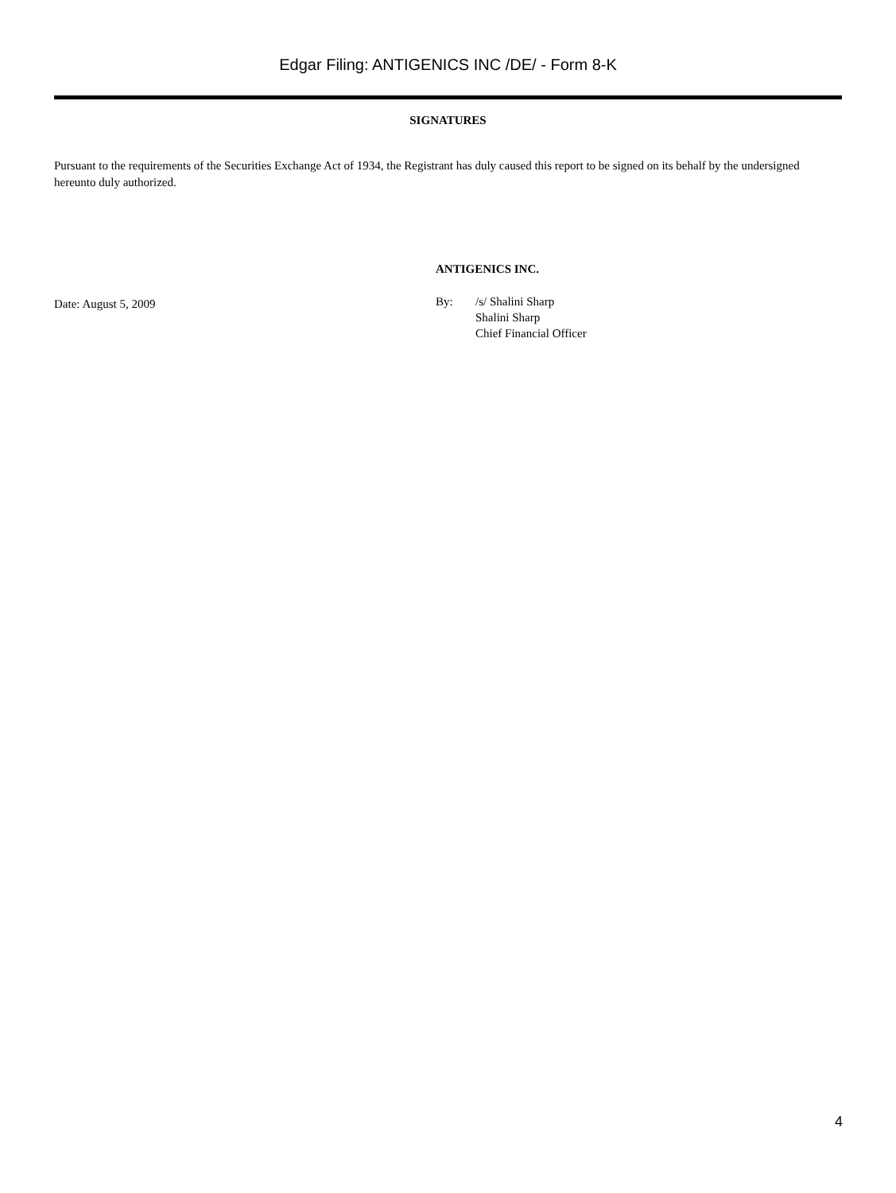Edgar Filing: ANTIGENICS INC /DE/ - Form 8-K
SIGNATURES
Pursuant to the requirements of the Securities Exchange Act of 1934, the Registrant has duly caused this report to be signed on its behalf by the undersigned hereunto duly authorized.
Date: August 5, 2009
ANTIGENICS INC.
By: /s/ Shalini Sharp
Shalini Sharp
Chief Financial Officer
4